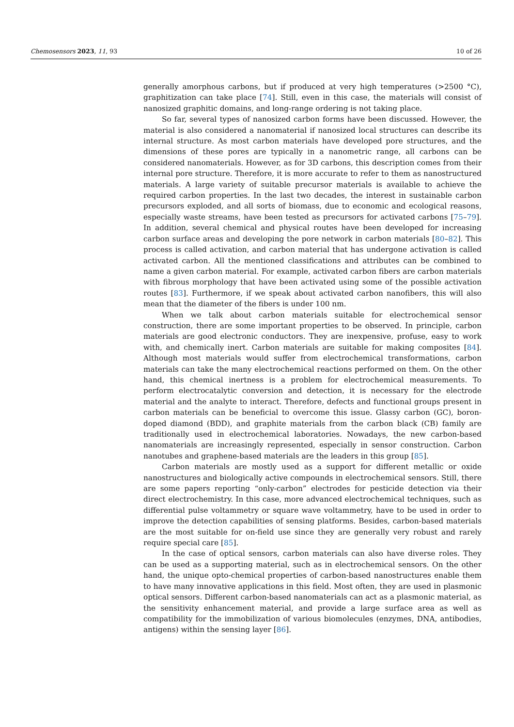Chemosensors 2023, 11, 93 10 of 26
generally amorphous carbons, but if produced at very high temperatures (>2500 °C), graphitization can take place [74]. Still, even in this case, the materials will consist of nanosized graphitic domains, and long-range ordering is not taking place.
So far, several types of nanosized carbon forms have been discussed. However, the material is also considered a nanomaterial if nanosized local structures can describe its internal structure. As most carbon materials have developed pore structures, and the dimensions of these pores are typically in a nanometric range, all carbons can be considered nanomaterials. However, as for 3D carbons, this description comes from their internal pore structure. Therefore, it is more accurate to refer to them as nanostructured materials. A large variety of suitable precursor materials is available to achieve the required carbon properties. In the last two decades, the interest in sustainable carbon precursors exploded, and all sorts of biomass, due to economic and ecological reasons, especially waste streams, have been tested as precursors for activated carbons [75–79]. In addition, several chemical and physical routes have been developed for increasing carbon surface areas and developing the pore network in carbon materials [80–82]. This process is called activation, and carbon material that has undergone activation is called activated carbon. All the mentioned classifications and attributes can be combined to name a given carbon material. For example, activated carbon fibers are carbon materials with fibrous morphology that have been activated using some of the possible activation routes [83]. Furthermore, if we speak about activated carbon nanofibers, this will also mean that the diameter of the fibers is under 100 nm.
When we talk about carbon materials suitable for electrochemical sensor construction, there are some important properties to be observed. In principle, carbon materials are good electronic conductors. They are inexpensive, profuse, easy to work with, and chemically inert. Carbon materials are suitable for making composites [84]. Although most materials would suffer from electrochemical transformations, carbon materials can take the many electrochemical reactions performed on them. On the other hand, this chemical inertness is a problem for electrochemical measurements. To perform electrocatalytic conversion and detection, it is necessary for the electrode material and the analyte to interact. Therefore, defects and functional groups present in carbon materials can be beneficial to overcome this issue. Glassy carbon (GC), boron-doped diamond (BDD), and graphite materials from the carbon black (CB) family are traditionally used in electrochemical laboratories. Nowadays, the new carbon-based nanomaterials are increasingly represented, especially in sensor construction. Carbon nanotubes and graphene-based materials are the leaders in this group [85].
Carbon materials are mostly used as a support for different metallic or oxide nanostructures and biologically active compounds in electrochemical sensors. Still, there are some papers reporting “only-carbon” electrodes for pesticide detection via their direct electrochemistry. In this case, more advanced electrochemical techniques, such as differential pulse voltammetry or square wave voltammetry, have to be used in order to improve the detection capabilities of sensing platforms. Besides, carbon-based materials are the most suitable for on-field use since they are generally very robust and rarely require special care [85].
In the case of optical sensors, carbon materials can also have diverse roles. They can be used as a supporting material, such as in electrochemical sensors. On the other hand, the unique opto-chemical properties of carbon-based nanostructures enable them to have many innovative applications in this field. Most often, they are used in plasmonic optical sensors. Different carbon-based nanomaterials can act as a plasmonic material, as the sensitivity enhancement material, and provide a large surface area as well as compatibility for the immobilization of various biomolecules (enzymes, DNA, antibodies, antigens) within the sensing layer [86].